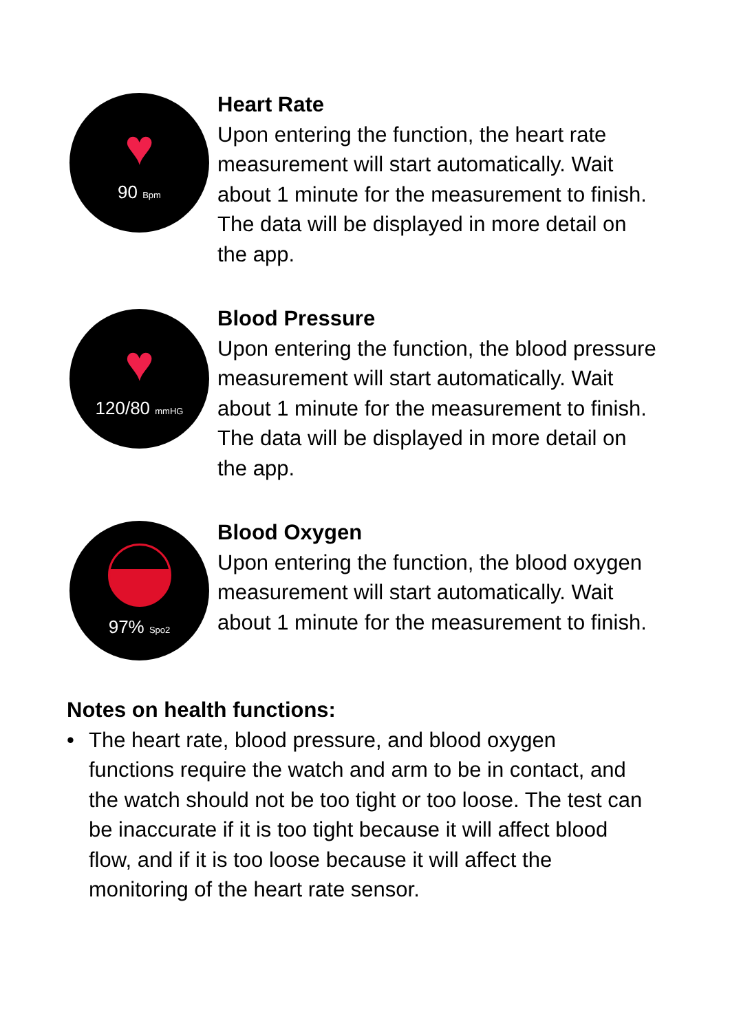♥
90 Bpm
Heart Rate
Upon entering the function, the heart rate measurement will start automatically. Wait about 1 minute for the measurement to finish. The data will be displayed in more detail on the app.
♥
120/80 mmHG
Blood Pressure
Upon entering the function, the blood pressure measurement will start automatically. Wait about 1 minute for the measurement to finish. The data will be displayed in more detail on the app.
97% Spo2
Blood Oxygen
Upon entering the function, the blood oxygen measurement will start automatically. Wait about 1 minute for the measurement to finish.
Notes on health functions:
• The heart rate, blood pressure, and blood oxygen functions require the watch and arm to be in contact, and the watch should not be too tight or too loose. The test can be inaccurate if it is too tight because it will affect blood flow, and if it is too loose because it will affect the monitoring of the heart rate sensor.